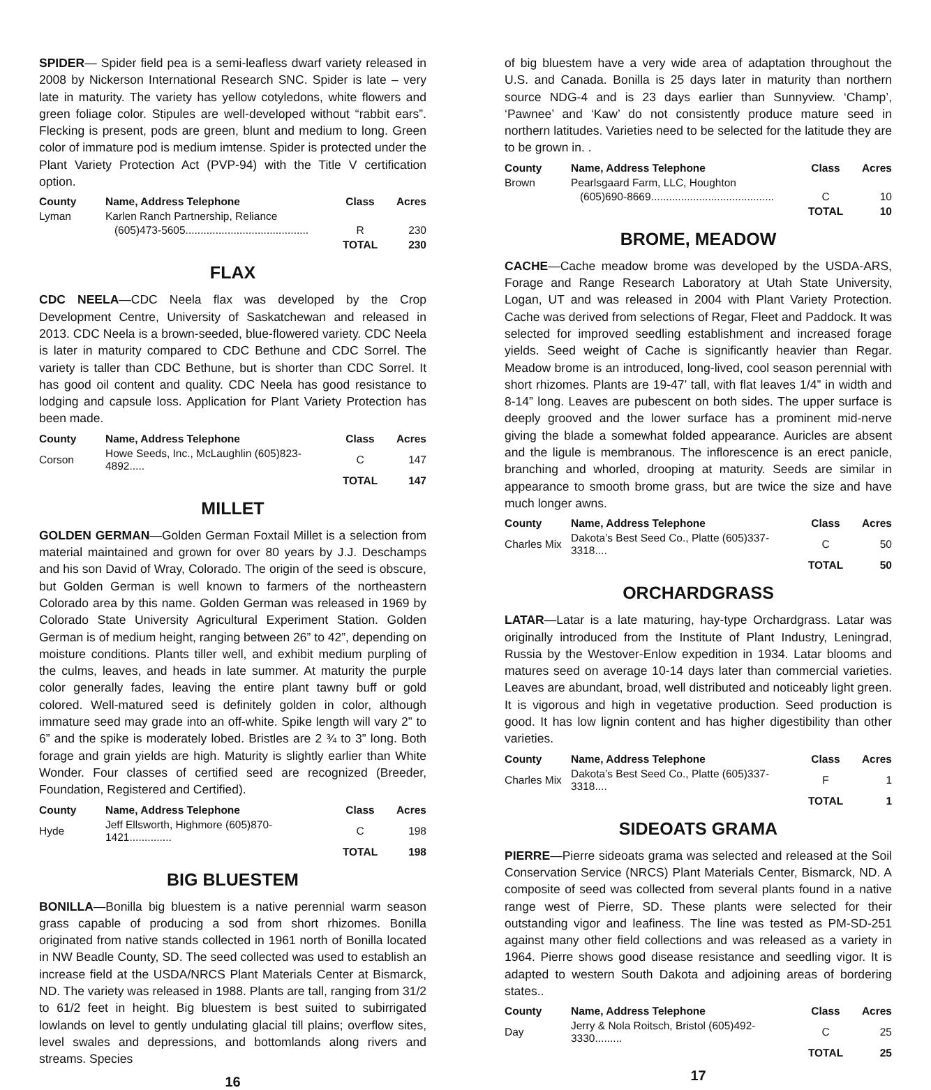SPIDER— Spider field pea is a semi-leafless dwarf variety released in 2008 by Nickerson International Research SNC. Spider is late – very late in maturity. The variety has yellow cotyledons, white flowers and green foliage color. Stipules are well-developed without “rabbit ears”. Flecking is present, pods are green, blunt and medium to long. Green color of immature pod is medium imtense. Spider is protected under the Plant Variety Protection Act (PVP-94) with the Title V certification option.
| County | Name, Address Telephone | Class | Acres |
| --- | --- | --- | --- |
| Lyman | Karlen Ranch Partnership, Reliance | | |
| | (605)473-5605......................................... | R | 230 |
| | | TOTAL | 230 |
FLAX
CDC NEELA—CDC Neela flax was developed by the Crop Development Centre, University of Saskatchewan and released in 2013. CDC Neela is a brown-seeded, blue-flowered variety. CDC Neela is later in maturity compared to CDC Bethune and CDC Sorrel. The variety is taller than CDC Bethune, but is shorter than CDC Sorrel. It has good oil content and quality. CDC Neela has good resistance to lodging and capsule loss. Application for Plant Variety Protection has been made.
| County | Name, Address Telephone | Class | Acres |
| --- | --- | --- | --- |
| Corson | Howe Seeds, Inc., McLaughlin (605)823-4892..... | C | 147 |
| | | TOTAL | 147 |
MILLET
GOLDEN GERMAN—Golden German Foxtail Millet is a selection from material maintained and grown for over 80 years by J.J. Deschamps and his son David of Wray, Colorado. The origin of the seed is obscure, but Golden German is well known to farmers of the northeastern Colorado area by this name. Golden German was released in 1969 by Colorado State University Agricultural Experiment Station. Golden German is of medium height, ranging between 26” to 42”, depending on moisture conditions. Plants tiller well, and exhibit medium purpling of the culms, leaves, and heads in late summer. At maturity the purple color generally fades, leaving the entire plant tawny buff or gold colored. Well-matured seed is definitely golden in color, although immature seed may grade into an off-white. Spike length will vary 2” to 6” and the spike is moderately lobed. Bristles are 2 ¾ to 3” long. Both forage and grain yields are high. Maturity is slightly earlier than White Wonder. Four classes of certified seed are recognized (Breeder, Foundation, Registered and Certified).
| County | Name, Address Telephone | Class | Acres |
| --- | --- | --- | --- |
| Hyde | Jeff Ellsworth, Highmore (605)870-1421.............. | C | 198 |
| | | TOTAL | 198 |
BIG BLUESTEM
BONILLA—Bonilla big bluestem is a native perennial warm season grass capable of producing a sod from short rhizomes. Bonilla originated from native stands collected in 1961 north of Bonilla located in NW Beadle County, SD. The seed collected was used to establish an increase field at the USDA/NRCS Plant Materials Center at Bismarck, ND. The variety was released in 1988. Plants are tall, ranging from 31/2 to 61/2 feet in height. Big bluestem is best suited to subirrigated lowlands on level to gently undulating glacial till plains; overflow sites, level swales and depressions, and bottomlands along rivers and streams. Species
16
of big bluestem have a very wide area of adaptation throughout the U.S. and Canada. Bonilla is 25 days later in maturity than northern source NDG-4 and is 23 days earlier than Sunnyview. ‘Champ’, ‘Pawnee’ and ‘Kaw’ do not consistently produce mature seed in northern latitudes. Varieties need to be selected for the latitude they are to be grown in. .
| County | Name, Address Telephone | Class | Acres |
| --- | --- | --- | --- |
| Brown | Pearlsgaard Farm, LLC, Houghton | | |
| | (605)690-8669......................................... | C | 10 |
| | | TOTAL | 10 |
BROME, MEADOW
CACHE—Cache meadow brome was developed by the USDA-ARS, Forage and Range Research Laboratory at Utah State University, Logan, UT and was released in 2004 with Plant Variety Protection. Cache was derived from selections of Regar, Fleet and Paddock. It was selected for improved seedling establishment and increased forage yields. Seed weight of Cache is significantly heavier than Regar. Meadow brome is an introduced, long-lived, cool season perennial with short rhizomes. Plants are 19-47’ tall, with flat leaves 1/4” in width and 8-14” long. Leaves are pubescent on both sides. The upper surface is deeply grooved and the lower surface has a prominent mid-nerve giving the blade a somewhat folded appearance. Auricles are absent and the ligule is membranous. The inflorescence is an erect panicle, branching and whorled, drooping at maturity. Seeds are similar in appearance to smooth brome grass, but are twice the size and have much longer awns.
| County | Name, Address Telephone | Class | Acres |
| --- | --- | --- | --- |
| Charles Mix | Dakota’s Best Seed Co., Platte (605)337-3318.... | C | 50 |
| | | TOTAL | 50 |
ORCHARDGRASS
LATAR—Latar is a late maturing, hay-type Orchardgrass. Latar was originally introduced from the Institute of Plant Industry, Leningrad, Russia by the Westover-Enlow expedition in 1934. Latar blooms and matures seed on average 10-14 days later than commercial varieties. Leaves are abundant, broad, well distributed and noticeably light green. It is vigorous and high in vegetative production. Seed production is good. It has low lignin content and has higher digestibility than other varieties.
| County | Name, Address Telephone | Class | Acres |
| --- | --- | --- | --- |
| Charles Mix | Dakota’s Best Seed Co., Platte (605)337-3318.... | F | 1 |
| | | TOTAL | 1 |
SIDEOATS GRAMA
PIERRE—Pierre sideoats grama was selected and released at the Soil Conservation Service (NRCS) Plant Materials Center, Bismarck, ND. A composite of seed was collected from several plants found in a native range west of Pierre, SD. These plants were selected for their outstanding vigor and leafiness. The line was tested as PM-SD-251 against many other field collections and was released as a variety in 1964. Pierre shows good disease resistance and seedling vigor. It is adapted to western South Dakota and adjoining areas of bordering states..
| County | Name, Address Telephone | Class | Acres |
| --- | --- | --- | --- |
| Day | Jerry & Nola Roitsch, Bristol (605)492-3330......... | C | 25 |
| | | TOTAL | 25 |
17